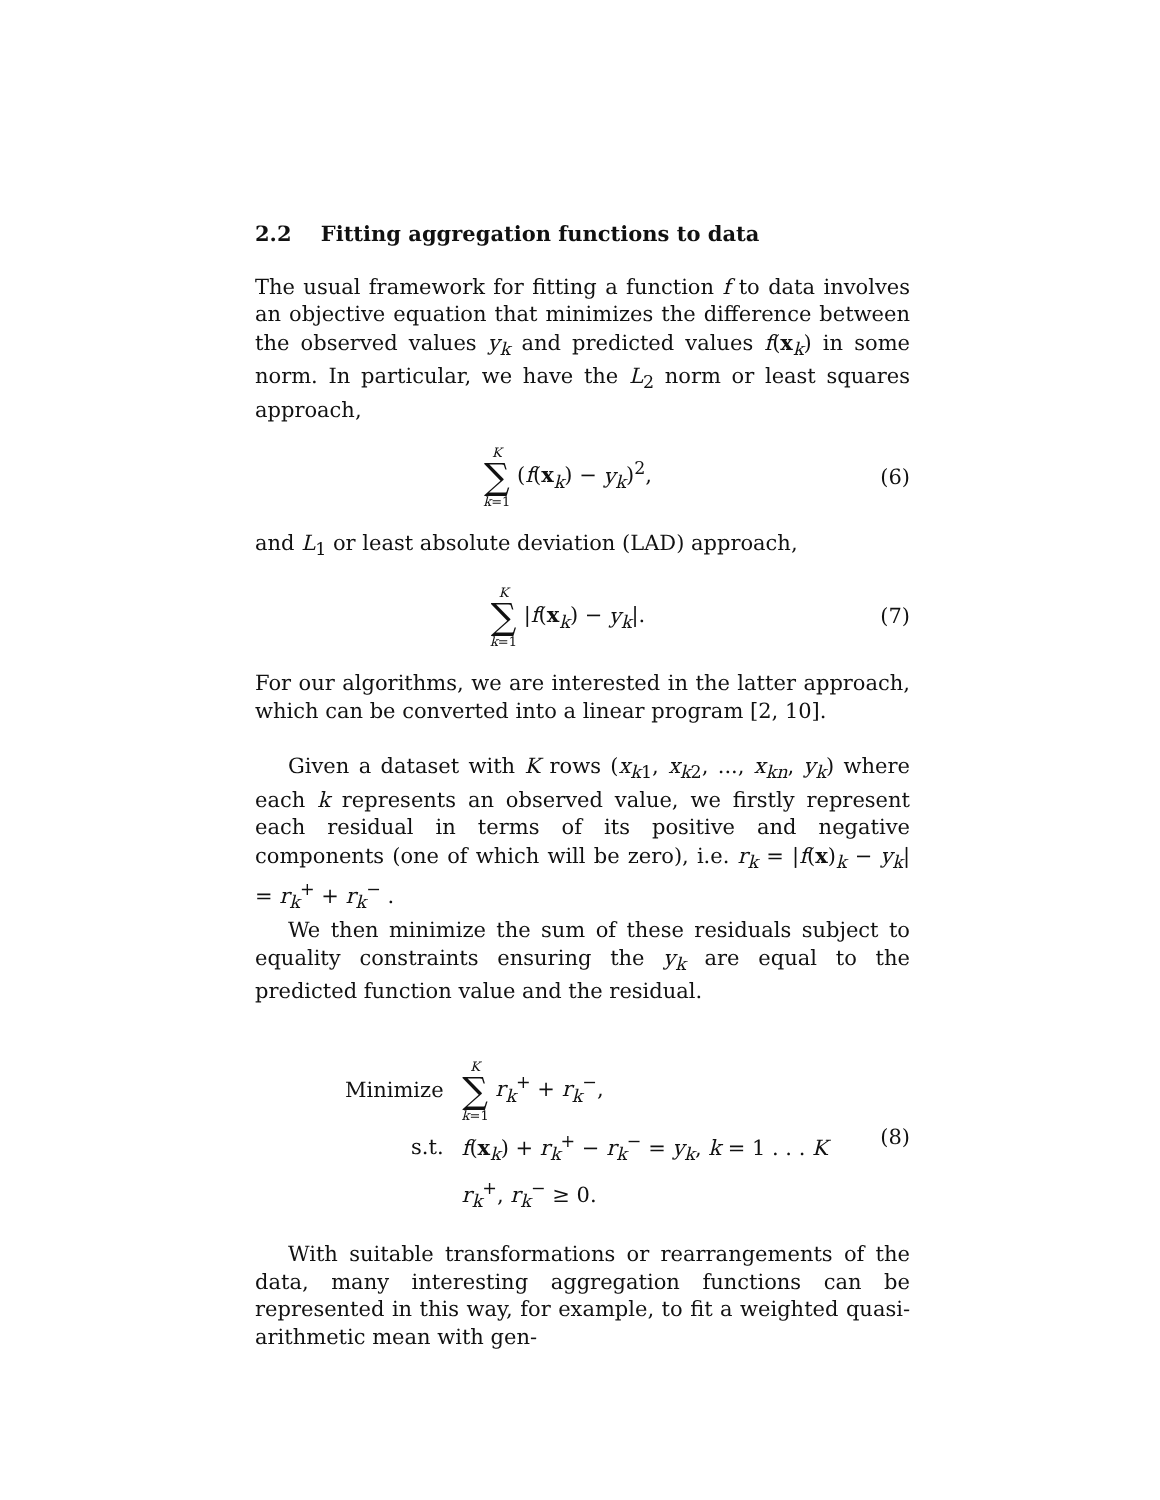2.2 Fitting aggregation functions to data
The usual framework for fitting a function f to data involves an objective equation that minimizes the difference between the observed values y<sub>k</sub> and predicted values f(x<sub>k</sub>) in some norm. In particular, we have the L<sub>2</sub> norm or least squares approach,
K ∑ k=1 (f(x<sub>k</sub>) − y<sub>k</sub>)<sup>2</sup>, (6)
and L<sub>1</sub> or least absolute deviation (LAD) approach,
K ∑ k=1 |f(x<sub>k</sub>) − y<sub>k</sub>|. (7)
For our algorithms, we are interested in the latter approach, which can be converted into a linear program [2, 10].
Given a dataset with K rows (x<sub>k1</sub>, x<sub>k2</sub>, ..., x<sub>kn</sub>, y<sub>k</sub>) where each k represents an observed value, we firstly represent each residual in terms of its positive and negative components (one of which will be zero), i.e. r<sub>k</sub> = |f(x)<sub>k</sub> − y<sub>k</sub>| = r<sub>k</sub><sup>+</sup> + r<sub>k</sub><sup>−</sup> .
We then minimize the sum of these residuals subject to equality constraints ensuring the y<sub>k</sub> are equal to the predicted function value and the residual.
| Minimize | K ∑ k =1 r<sub>k</sub><sup>+</sup> + r<sub>k</sub><sup>−</sup>, |
| s.t. | f ( x<sub>k</sub>) + r<sub>k</sub><sup>+</sup> − r<sub>k</sub><sup>−</sup> = y<sub>k</sub> , k = 1 . . . K |
| | r<sub>k</sub><sup>+</sup>, r<sub>k</sub><sup>−</sup> ≥ 0. |
(8)
With suitable transformations or rearrangements of the data, many interesting aggregation functions can be represented in this way, for example, to fit a weighted quasi-arithmetic mean with gen-